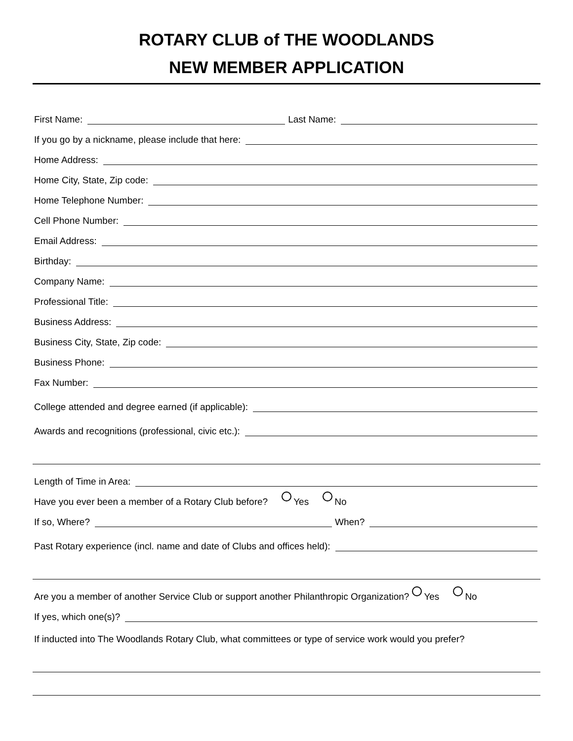ROTARY CLUB of THE WOODLANDS
NEW MEMBER APPLICATION
First Name: Last Name:
If you go by a nickname, please include that here:
Home Address:
Home City, State, Zip code:
Home Telephone Number:
Cell Phone Number:
Email Address:
Birthday:
Company Name:
Professional Title:
Business Address:
Business City, State, Zip code:
Business Phone:
Fax Number:
College attended and degree earned (if applicable):
Awards and recognitions (professional, civic etc.):
Length of Time in Area:
Have you ever been a member of a Rotary Club before? Yes No
If so, Where? When?
Past Rotary experience (incl. name and date of Clubs and offices held):
Are you a member of another Service Club or support another Philanthropic Organization? Yes No
If yes, which one(s)?
If inducted into The Woodlands Rotary Club, what committees or type of service work would you prefer?